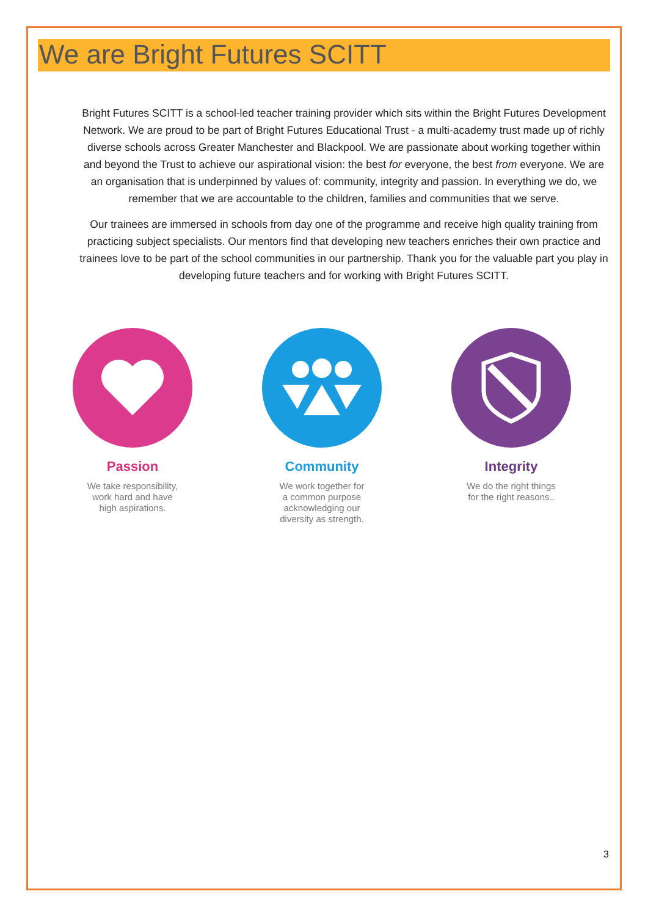We are Bright Futures SCITT
Bright Futures SCITT is a school-led teacher training provider which sits within the Bright Futures Development Network. We are proud to be part of Bright Futures Educational Trust - a multi-academy trust made up of richly diverse schools across Greater Manchester and Blackpool. We are passionate about working together within and beyond the Trust to achieve our aspirational vision: the best for everyone, the best from everyone. We are an organisation that is underpinned by values of: community, integrity and passion. In everything we do, we remember that we are accountable to the children, families and communities that we serve.
Our trainees are immersed in schools from day one of the programme and receive high quality training from practicing subject specialists. Our mentors find that developing new teachers enriches their own practice and trainees love to be part of the school communities in our partnership. Thank you for the valuable part you play in developing future teachers and for working with Bright Futures SCITT.
Passion
We take responsibility,
work hard and have
high aspirations.
Community
We work together for
a common purpose
acknowledging our
diversity as strength.
Integrity
We do the right things
for the right reasons..
3